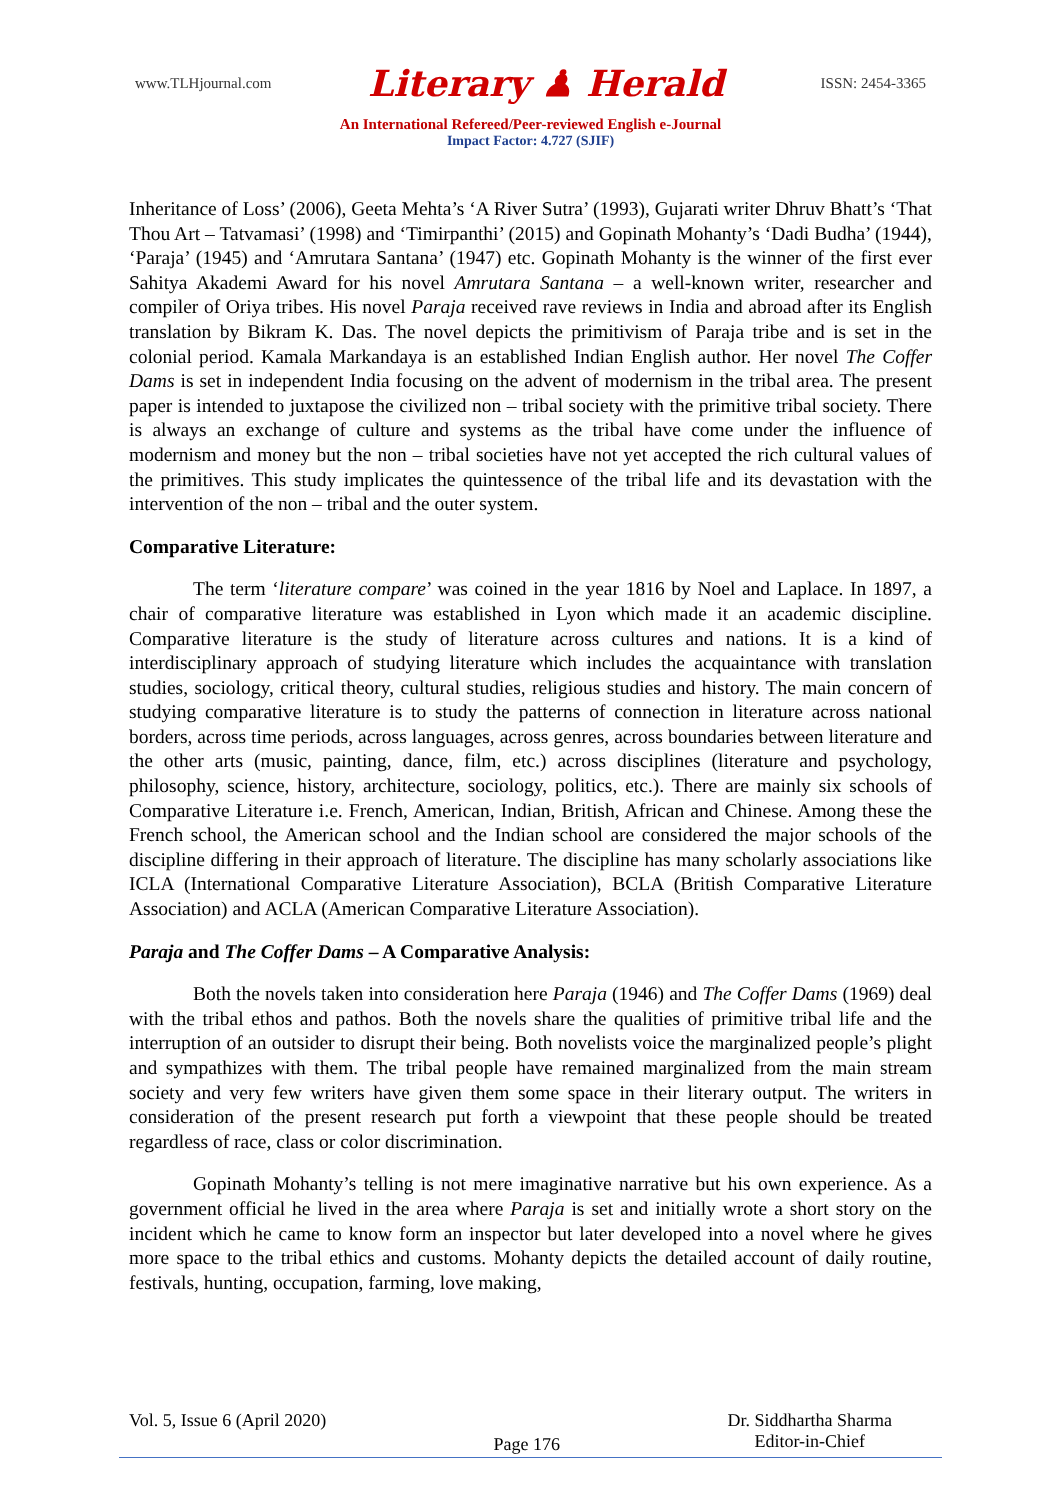www.TLHjournal.com Literary ♟ Herald ISSN: 2454-3365
An International Refereed/Peer-reviewed English e-Journal
Impact Factor: 4.727 (SJIF)
Inheritance of Loss’ (2006), Geeta Mehta’s ‘A River Sutra’ (1993), Gujarati writer Dhruv Bhatt’s ‘That Thou Art – Tatvamasi’ (1998) and ‘Timirpanthi’ (2015) and Gopinath Mohanty’s ‘Dadi Budha’ (1944), ‘Paraja’ (1945) and ‘Amrutara Santana’ (1947) etc. Gopinath Mohanty is the winner of the first ever Sahitya Akademi Award for his novel Amrutara Santana – a well-known writer, researcher and compiler of Oriya tribes. His novel Paraja received rave reviews in India and abroad after its English translation by Bikram K. Das. The novel depicts the primitivism of Paraja tribe and is set in the colonial period. Kamala Markandaya is an established Indian English author. Her novel The Coffer Dams is set in independent India focusing on the advent of modernism in the tribal area. The present paper is intended to juxtapose the civilized non – tribal society with the primitive tribal society. There is always an exchange of culture and systems as the tribal have come under the influence of modernism and money but the non – tribal societies have not yet accepted the rich cultural values of the primitives. This study implicates the quintessence of the tribal life and its devastation with the intervention of the non – tribal and the outer system.
Comparative Literature:
The term ‘literature compare’ was coined in the year 1816 by Noel and Laplace. In 1897, a chair of comparative literature was established in Lyon which made it an academic discipline. Comparative literature is the study of literature across cultures and nations. It is a kind of interdisciplinary approach of studying literature which includes the acquaintance with translation studies, sociology, critical theory, cultural studies, religious studies and history. The main concern of studying comparative literature is to study the patterns of connection in literature across national borders, across time periods, across languages, across genres, across boundaries between literature and the other arts (music, painting, dance, film, etc.) across disciplines (literature and psychology, philosophy, science, history, architecture, sociology, politics, etc.). There are mainly six schools of Comparative Literature i.e. French, American, Indian, British, African and Chinese. Among these the French school, the American school and the Indian school are considered the major schools of the discipline differing in their approach of literature. The discipline has many scholarly associations like ICLA (International Comparative Literature Association), BCLA (British Comparative Literature Association) and ACLA (American Comparative Literature Association).
Paraja and The Coffer Dams – A Comparative Analysis:
Both the novels taken into consideration here Paraja (1946) and The Coffer Dams (1969) deal with the tribal ethos and pathos. Both the novels share the qualities of primitive tribal life and the interruption of an outsider to disrupt their being. Both novelists voice the marginalized people’s plight and sympathizes with them. The tribal people have remained marginalized from the main stream society and very few writers have given them some space in their literary output. The writers in consideration of the present research put forth a viewpoint that these people should be treated regardless of race, class or color discrimination.
Gopinath Mohanty’s telling is not mere imaginative narrative but his own experience. As a government official he lived in the area where Paraja is set and initially wrote a short story on the incident which he came to know form an inspector but later developed into a novel where he gives more space to the tribal ethics and customs. Mohanty depicts the detailed account of daily routine, festivals, hunting, occupation, farming, love making,
Vol. 5, Issue 6 (April 2020) Page 176 Dr. Siddhartha Sharma
Editor-in-Chief